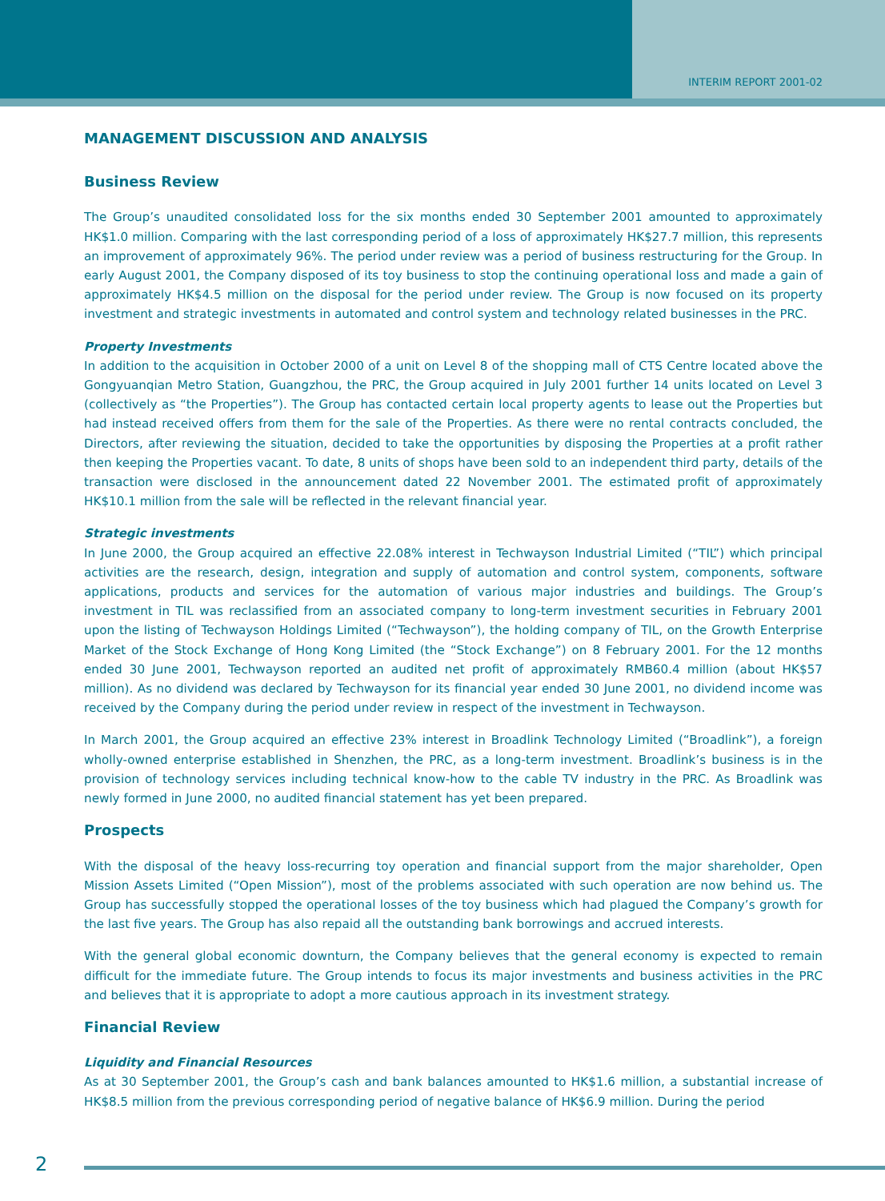INTERIM REPORT 2001-02
MANAGEMENT DISCUSSION AND ANALYSIS
Business Review
The Group’s unaudited consolidated loss for the six months ended 30 September 2001 amounted to approximately HK$1.0 million. Comparing with the last corresponding period of a loss of approximately HK$27.7 million, this represents an improvement of approximately 96%. The period under review was a period of business restructuring for the Group. In early August 2001, the Company disposed of its toy business to stop the continuing operational loss and made a gain of approximately HK$4.5 million on the disposal for the period under review. The Group is now focused on its property investment and strategic investments in automated and control system and technology related businesses in the PRC.
Property Investments
In addition to the acquisition in October 2000 of a unit on Level 8 of the shopping mall of CTS Centre located above the Gongyuanqian Metro Station, Guangzhou, the PRC, the Group acquired in July 2001 further 14 units located on Level 3 (collectively as “the Properties”). The Group has contacted certain local property agents to lease out the Properties but had instead received offers from them for the sale of the Properties. As there were no rental contracts concluded, the Directors, after reviewing the situation, decided to take the opportunities by disposing the Properties at a profit rather then keeping the Properties vacant. To date, 8 units of shops have been sold to an independent third party, details of the transaction were disclosed in the announcement dated 22 November 2001. The estimated profit of approximately HK$10.1 million from the sale will be reflected in the relevant financial year.
Strategic investments
In June 2000, the Group acquired an effective 22.08% interest in Techwayson Industrial Limited (“TIL”) which principal activities are the research, design, integration and supply of automation and control system, components, software applications, products and services for the automation of various major industries and buildings. The Group’s investment in TIL was reclassified from an associated company to long-term investment securities in February 2001 upon the listing of Techwayson Holdings Limited (“Techwayson”), the holding company of TIL, on the Growth Enterprise Market of the Stock Exchange of Hong Kong Limited (the “Stock Exchange”) on 8 February 2001. For the 12 months ended 30 June 2001, Techwayson reported an audited net profit of approximately RMB60.4 million (about HK$57 million). As no dividend was declared by Techwayson for its financial year ended 30 June 2001, no dividend income was received by the Company during the period under review in respect of the investment in Techwayson.
In March 2001, the Group acquired an effective 23% interest in Broadlink Technology Limited (“Broadlink”), a foreign wholly-owned enterprise established in Shenzhen, the PRC, as a long-term investment. Broadlink’s business is in the provision of technology services including technical know-how to the cable TV industry in the PRC. As Broadlink was newly formed in June 2000, no audited financial statement has yet been prepared.
Prospects
With the disposal of the heavy loss-recurring toy operation and financial support from the major shareholder, Open Mission Assets Limited (“Open Mission”), most of the problems associated with such operation are now behind us. The Group has successfully stopped the operational losses of the toy business which had plagued the Company’s growth for the last five years. The Group has also repaid all the outstanding bank borrowings and accrued interests.
With the general global economic downturn, the Company believes that the general economy is expected to remain difficult for the immediate future. The Group intends to focus its major investments and business activities in the PRC and believes that it is appropriate to adopt a more cautious approach in its investment strategy.
Financial Review
Liquidity and Financial Resources
As at 30 September 2001, the Group’s cash and bank balances amounted to HK$1.6 million, a substantial increase of HK$8.5 million from the previous corresponding period of negative balance of HK$6.9 million. During the period
2